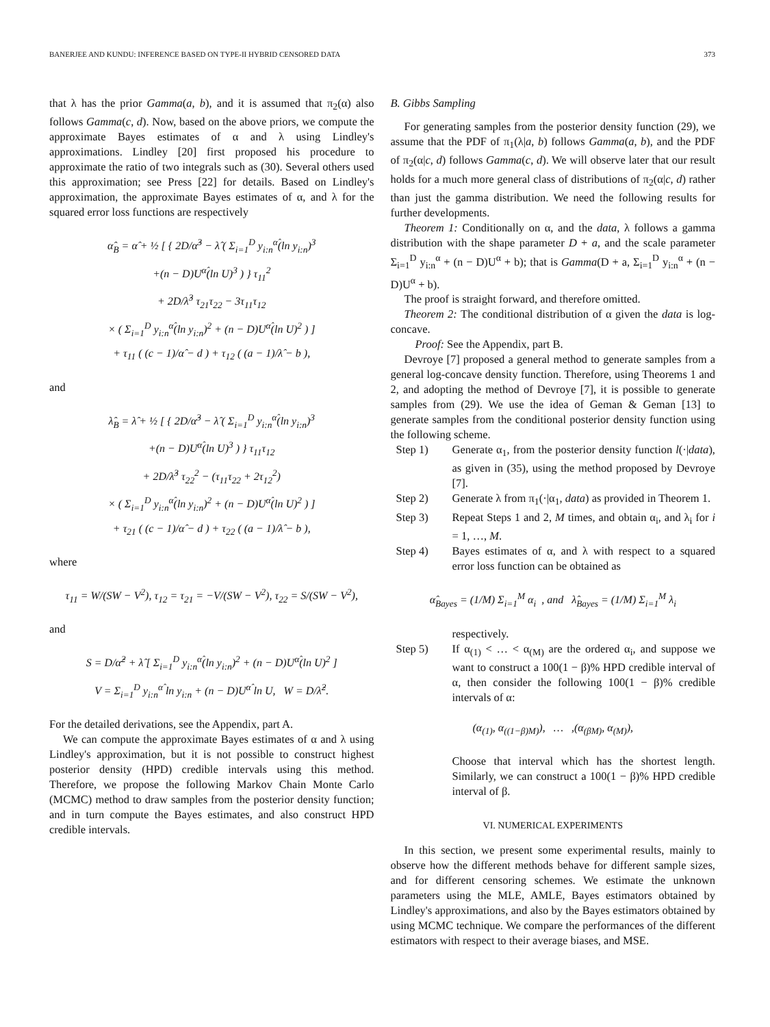BANERJEE AND KUNDU: INFERENCE BASED ON TYPE-II HYBRID CENSORED DATA 373
that λ has the prior Gamma(a, b), and it is assumed that π<sub>2</sub>(α) also follows Gamma(c, d). Now, based on the above priors, we compute the approximate Bayes estimates of α and λ using Lindley's approximations. Lindley [20] first proposed his procedure to approximate the ratio of two integrals such as (30). Several others used this approximation; see Press [22] for details. Based on Lindley's approximation, the approximate Bayes estimates of α, and λ for the squared error loss functions are respectively
α̂<sub>B</sub> = α̂ + ½ [ { 2D/α̂<sup>3</sup> − λ̂ ( Σ<sub>i=1</sub><sup>D</sup> y<sub>i:n</sub><sup>α̂</sup>(ln y<sub>i:n</sub>)<sup>3</sup>
+(n − D)U<sup>α̂</sup>(ln U)<sup>3</sup> ) } τ<sub>11</sub><sup>2</sup>
+ 2D/λ̂<sup>3</sup> τ<sub>21</sub>τ<sub>22</sub> − 3τ<sub>11</sub>τ<sub>12</sub>
× ( Σ<sub>i=1</sub><sup>D</sup> y<sub>i:n</sub><sup>α̂</sup>(ln y<sub>i:n</sub>)<sup>2</sup> + (n − D)U<sup>α̂</sup>(ln U)<sup>2</sup> ) ]
+ τ<sub>11</sub> ( (c − 1)/α̂ − d ) + τ<sub>12</sub> ( (a − 1)/λ̂ − b ),
and
λ̂<sub>B</sub> = λ̂ + ½ [ { 2D/α̂<sup>3</sup> − λ̂ ( Σ<sub>i=1</sub><sup>D</sup> y<sub>i:n</sub><sup>α̂</sup>(ln y<sub>i:n</sub>)<sup>3</sup>
+(n − D)U<sup>α̂</sup>(ln U)<sup>3</sup> ) } τ<sub>11</sub>τ<sub>12</sub>
+ 2D/λ̂<sup>3</sup> τ<sub>22</sub><sup>2</sup> − (τ<sub>11</sub>τ<sub>22</sub> + 2τ<sub>12</sub><sup>2</sup>)
× ( Σ<sub>i=1</sub><sup>D</sup> y<sub>i:n</sub><sup>α̂</sup>(ln y<sub>i:n</sub>)<sup>2</sup> + (n − D)U<sup>α̂</sup>(ln U)<sup>2</sup> ) ]
+ τ<sub>21</sub> ( (c − 1)/α̂ − d ) + τ<sub>22</sub> ( (a − 1)/λ̂ − b ),
where
τ<sub>11</sub> = W/(SW − V<sup>2</sup>), τ<sub>12</sub> = τ<sub>21</sub> = −V/(SW − V<sup>2</sup>), τ<sub>22</sub> = S/(SW − V<sup>2</sup>),
and
S = D/α̂<sup>2</sup> + λ̂ [ Σ<sub>i=1</sub><sup>D</sup> y<sub>i:n</sub><sup>α̂</sup>(ln y<sub>i:n</sub>)<sup>2</sup> + (n − D)U<sup>α̂</sup>(ln U)<sup>2</sup> ]
V = Σ<sub>i=1</sub><sup>D</sup> y<sub>i:n</sub><sup>α̂</sup> ln y<sub>i:n</sub> + (n − D)U<sup>α̂</sup> ln U, W = D/λ̂<sup>2</sup>.
For the detailed derivations, see the Appendix, part A.
We can compute the approximate Bayes estimates of α and λ using Lindley's approximation, but it is not possible to construct highest posterior density (HPD) credible intervals using this method. Therefore, we propose the following Markov Chain Monte Carlo (MCMC) method to draw samples from the posterior density function; and in turn compute the Bayes estimates, and also construct HPD credible intervals.
B. Gibbs Sampling
For generating samples from the posterior density function (29), we assume that the PDF of π<sub>1</sub>(λ|a, b) follows Gamma(a, b), and the PDF of π<sub>2</sub>(α|c, d) follows Gamma(c, d). We will observe later that our result holds for a much more general class of distributions of π<sub>2</sub>(α|c, d) rather than just the gamma distribution. We need the following results for further developments.
Theorem 1: Conditionally on α, and the data, λ follows a gamma distribution with the shape parameter D + a, and the scale parameter Σ<sub>i=1</sub><sup>D</sup> y<sub>i:n</sub><sup>α</sup> + (n − D)U<sup>α</sup> + b); that is Gamma(D + a, Σ<sub>i=1</sub><sup>D</sup> y<sub>i:n</sub><sup>α</sup> + (n − D)U<sup>α</sup> + b).
The proof is straight forward, and therefore omitted.
Theorem 2: The conditional distribution of α given the data is log-concave.
Proof: See the Appendix, part B.
Devroye [7] proposed a general method to generate samples from a general log-concave density function. Therefore, using Theorems 1 and 2, and adopting the method of Devroye [7], it is possible to generate samples from (29). We use the idea of Geman & Geman [13] to generate samples from the conditional posterior density function using the following scheme.
Step 1) Generate α<sub>1</sub>, from the posterior density function l(·|data), as given in (35), using the method proposed by Devroye [7].
Step 2) Generate λ from π<sub>1</sub>(·|α<sub>1</sub>, data) as provided in Theorem 1.
Step 3) Repeat Steps 1 and 2, M times, and obtain α<sub>i</sub>, and λ<sub>i</sub> for i = 1, …, M.
Step 4) Bayes estimates of α, and λ with respect to a squared error loss function can be obtained as
α̂<sub>Bayes</sub> = (1/M) Σ<sub>i=1</sub><sup>M</sup> α<sub>i</sub> , and λ̂<sub>Bayes</sub> = (1/M) Σ<sub>i=1</sub><sup>M</sup> λ<sub>i</sub>
respectively.
Step 5) If α<sub>(1)</sub> < … < α<sub>(M)</sub> are the ordered α<sub>i</sub>, and suppose we want to construct a 100(1 − β)% HPD credible interval of α, then consider the following 100(1 − β)% credible intervals of α:
(α<sub>(1)</sub>, α<sub>((1−β)M)</sub>), … ,(α<sub>(βM)</sub>, α<sub>(M)</sub>),
Choose that interval which has the shortest length. Similarly, we can construct a 100(1 − β)% HPD credible interval of β.
VI. NUMERICAL EXPERIMENTS
In this section, we present some experimental results, mainly to observe how the different methods behave for different sample sizes, and for different censoring schemes. We estimate the unknown parameters using the MLE, AMLE, Bayes estimators obtained by Lindley's approximations, and also by the Bayes estimators obtained by using MCMC technique. We compare the performances of the different estimators with respect to their average biases, and MSE.